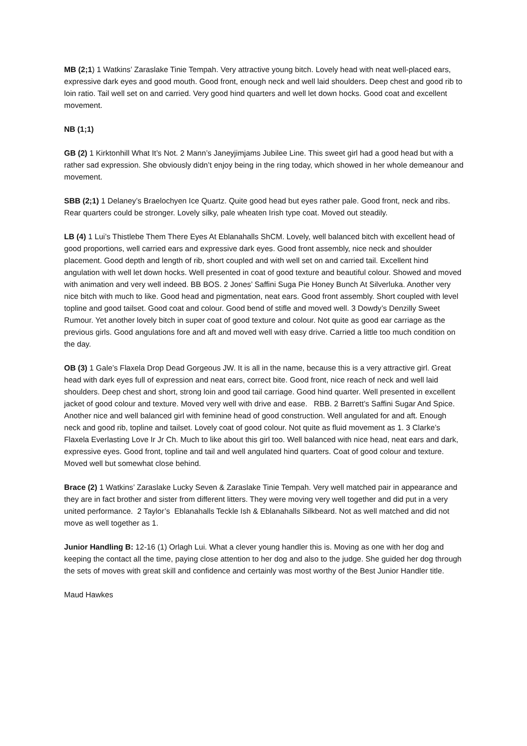MB (2;1) 1 Watkins’ Zaraslake Tinie Tempah. Very attractive young bitch. Lovely head with neat well-placed ears, expressive dark eyes and good mouth. Good front, enough neck and well laid shoulders. Deep chest and good rib to loin ratio. Tail well set on and carried. Very good hind quarters and well let down hocks. Good coat and excellent movement.
NB (1;1)
GB (2) 1 Kirktonhill What It’s Not. 2 Mann’s Janeyjimjams Jubilee Line. This sweet girl had a good head but with a rather sad expression. She obviously didn’t enjoy being in the ring today, which showed in her whole demeanour and movement.
SBB (2;1) 1 Delaney’s Braelochyen Ice Quartz. Quite good head but eyes rather pale. Good front, neck and ribs. Rear quarters could be stronger. Lovely silky, pale wheaten Irish type coat. Moved out steadily.
LB (4) 1 Lui’s Thistlebe Them There Eyes At Eblanahalls ShCM. Lovely, well balanced bitch with excellent head of good proportions, well carried ears and expressive dark eyes. Good front assembly, nice neck and shoulder placement. Good depth and length of rib, short coupled and with well set on and carried tail. Excellent hind angulation with well let down hocks. Well presented in coat of good texture and beautiful colour. Showed and moved with animation and very well indeed. BB BOS. 2 Jones’ Saffini Suga Pie Honey Bunch At Silverluka. Another very nice bitch with much to like. Good head and pigmentation, neat ears. Good front assembly. Short coupled with level topline and good tailset. Good coat and colour. Good bend of stifle and moved well. 3 Dowdy’s Denzilly Sweet Rumour. Yet another lovely bitch in super coat of good texture and colour. Not quite as good ear carriage as the previous girls. Good angulations fore and aft and moved well with easy drive. Carried a little too much condition on the day.
OB (3) 1 Gale’s Flaxela Drop Dead Gorgeous JW. It is all in the name, because this is a very attractive girl. Great head with dark eyes full of expression and neat ears, correct bite. Good front, nice reach of neck and well laid shoulders. Deep chest and short, strong loin and good tail carriage. Good hind quarter. Well presented in excellent jacket of good colour and texture. Moved very well with drive and ease. RBB. 2 Barrett’s Saffini Sugar And Spice. Another nice and well balanced girl with feminine head of good construction. Well angulated for and aft. Enough neck and good rib, topline and tailset. Lovely coat of good colour. Not quite as fluid movement as 1. 3 Clarke’s Flaxela Everlasting Love Ir Jr Ch. Much to like about this girl too. Well balanced with nice head, neat ears and dark, expressive eyes. Good front, topline and tail and well angulated hind quarters. Coat of good colour and texture. Moved well but somewhat close behind.
Brace (2) 1 Watkins’ Zaraslake Lucky Seven & Zaraslake Tinie Tempah. Very well matched pair in appearance and they are in fact brother and sister from different litters. They were moving very well together and did put in a very united performance. 2 Taylor’s Eblanahalls Teckle Ish & Eblanahalls Silkbeard. Not as well matched and did not move as well together as 1.
Junior Handling B: 12-16 (1) Orlagh Lui. What a clever young handler this is. Moving as one with her dog and keeping the contact all the time, paying close attention to her dog and also to the judge. She guided her dog through the sets of moves with great skill and confidence and certainly was most worthy of the Best Junior Handler title.
Maud Hawkes